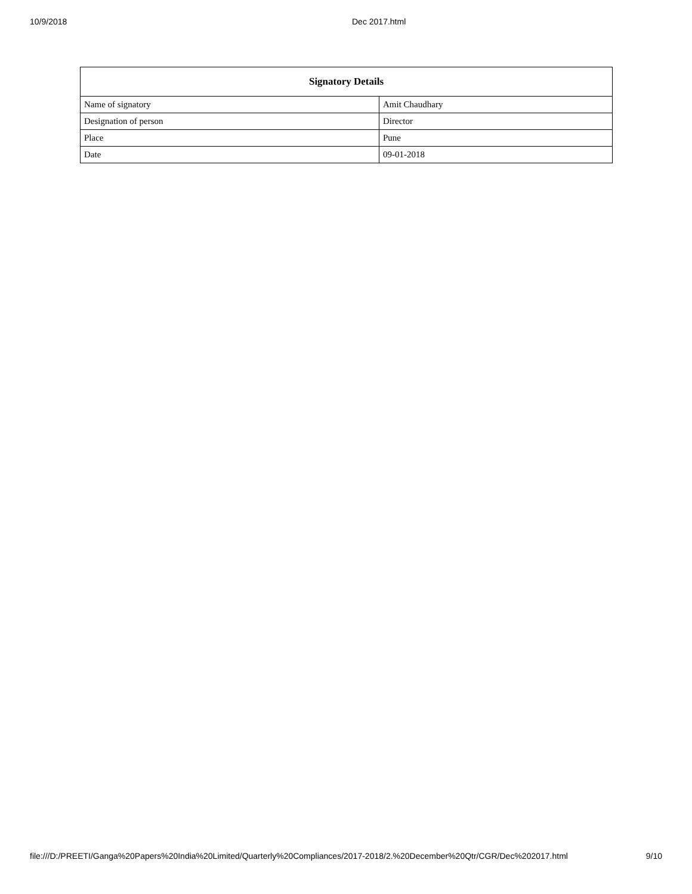10/9/2018 Dec 2017.html
| Signatory Details | |
| --- | --- |
| Name of signatory | Amit Chaudhary |
| Designation of person | Director |
| Place | Pune |
| Date | 09-01-2018 |
file:///D:/PREETI/Ganga%20Papers%20India%20Limited/Quarterly%20Compliances/2017-2018/2.%20December%20Qtr/CGR/Dec%202017.html 9/10